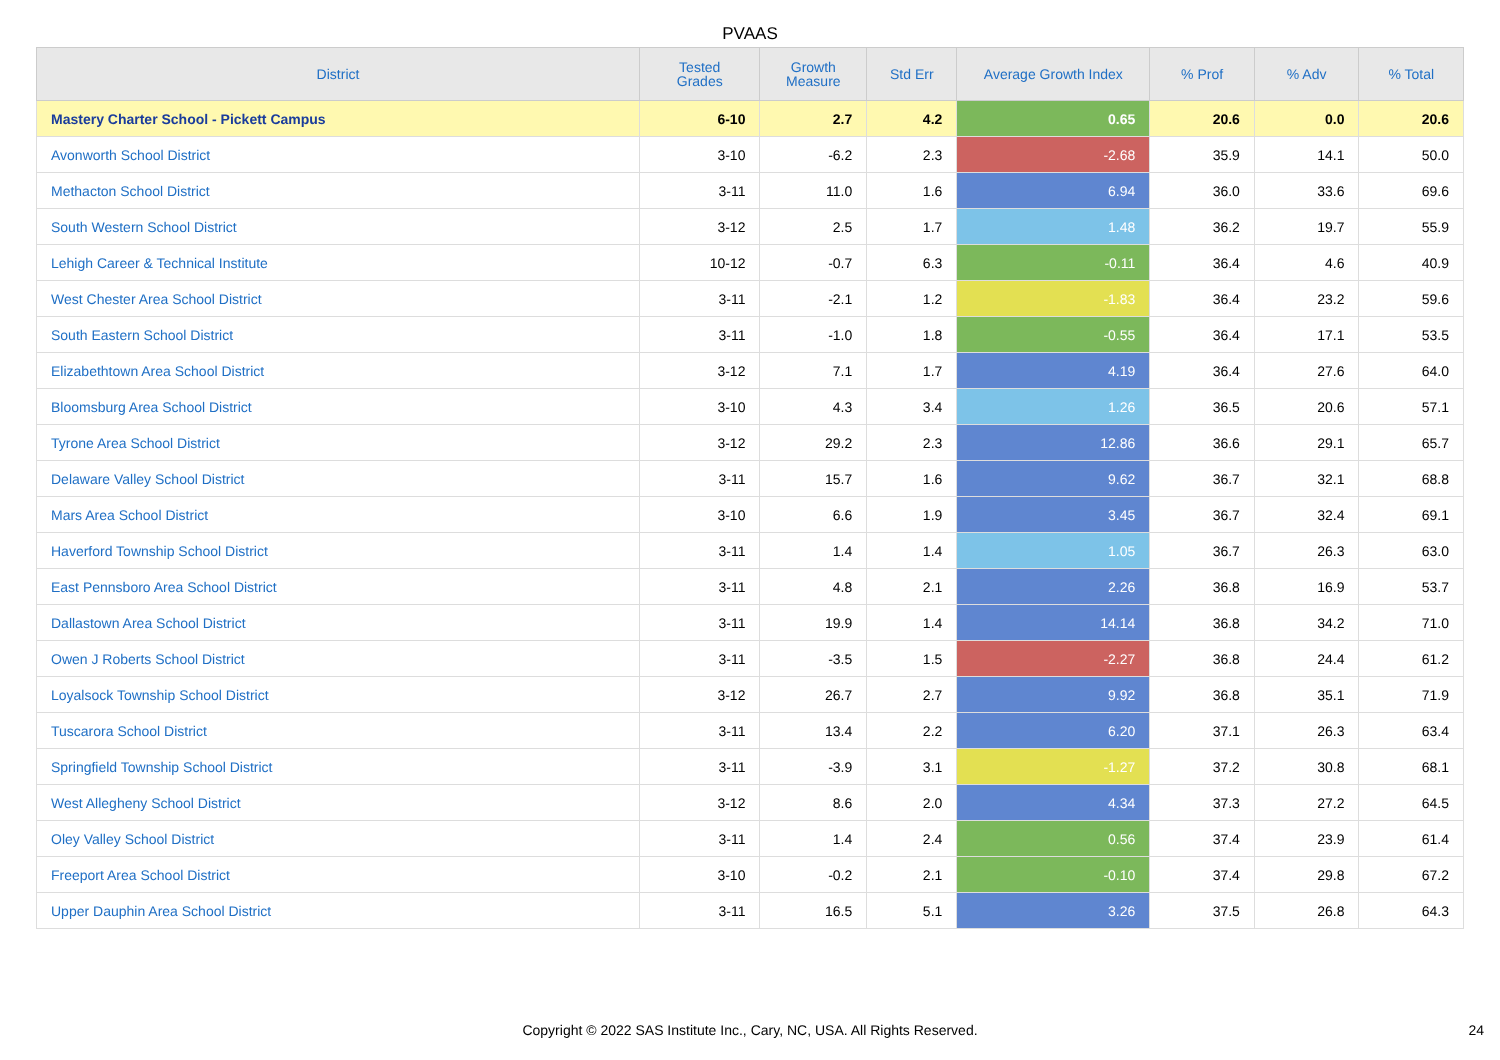PVAAS
| District | Tested Grades | Growth Measure | Std Err | Average Growth Index | % Prof | % Adv | % Total |
| --- | --- | --- | --- | --- | --- | --- | --- |
| Mastery Charter School - Pickett Campus | 6-10 | 2.7 | 4.2 | 0.65 | 20.6 | 0.0 | 20.6 |
| Avonworth School District | 3-10 | -6.2 | 2.3 | -2.68 | 35.9 | 14.1 | 50.0 |
| Methacton School District | 3-11 | 11.0 | 1.6 | 6.94 | 36.0 | 33.6 | 69.6 |
| South Western School District | 3-12 | 2.5 | 1.7 | 1.48 | 36.2 | 19.7 | 55.9 |
| Lehigh Career & Technical Institute | 10-12 | -0.7 | 6.3 | -0.11 | 36.4 | 4.6 | 40.9 |
| West Chester Area School District | 3-11 | -2.1 | 1.2 | -1.83 | 36.4 | 23.2 | 59.6 |
| South Eastern School District | 3-11 | -1.0 | 1.8 | -0.55 | 36.4 | 17.1 | 53.5 |
| Elizabethtown Area School District | 3-12 | 7.1 | 1.7 | 4.19 | 36.4 | 27.6 | 64.0 |
| Bloomsburg Area School District | 3-10 | 4.3 | 3.4 | 1.26 | 36.5 | 20.6 | 57.1 |
| Tyrone Area School District | 3-12 | 29.2 | 2.3 | 12.86 | 36.6 | 29.1 | 65.7 |
| Delaware Valley School District | 3-11 | 15.7 | 1.6 | 9.62 | 36.7 | 32.1 | 68.8 |
| Mars Area School District | 3-10 | 6.6 | 1.9 | 3.45 | 36.7 | 32.4 | 69.1 |
| Haverford Township School District | 3-11 | 1.4 | 1.4 | 1.05 | 36.7 | 26.3 | 63.0 |
| East Pennsboro Area School District | 3-11 | 4.8 | 2.1 | 2.26 | 36.8 | 16.9 | 53.7 |
| Dallastown Area School District | 3-11 | 19.9 | 1.4 | 14.14 | 36.8 | 34.2 | 71.0 |
| Owen J Roberts School District | 3-11 | -3.5 | 1.5 | -2.27 | 36.8 | 24.4 | 61.2 |
| Loyalsock Township School District | 3-12 | 26.7 | 2.7 | 9.92 | 36.8 | 35.1 | 71.9 |
| Tuscarora School District | 3-11 | 13.4 | 2.2 | 6.20 | 37.1 | 26.3 | 63.4 |
| Springfield Township School District | 3-11 | -3.9 | 3.1 | -1.27 | 37.2 | 30.8 | 68.1 |
| West Allegheny School District | 3-12 | 8.6 | 2.0 | 4.34 | 37.3 | 27.2 | 64.5 |
| Oley Valley School District | 3-11 | 1.4 | 2.4 | 0.56 | 37.4 | 23.9 | 61.4 |
| Freeport Area School District | 3-10 | -0.2 | 2.1 | -0.10 | 37.4 | 29.8 | 67.2 |
| Upper Dauphin Area School District | 3-11 | 16.5 | 5.1 | 3.26 | 37.5 | 26.8 | 64.3 |
Copyright © 2022 SAS Institute Inc., Cary, NC, USA. All Rights Reserved. 24